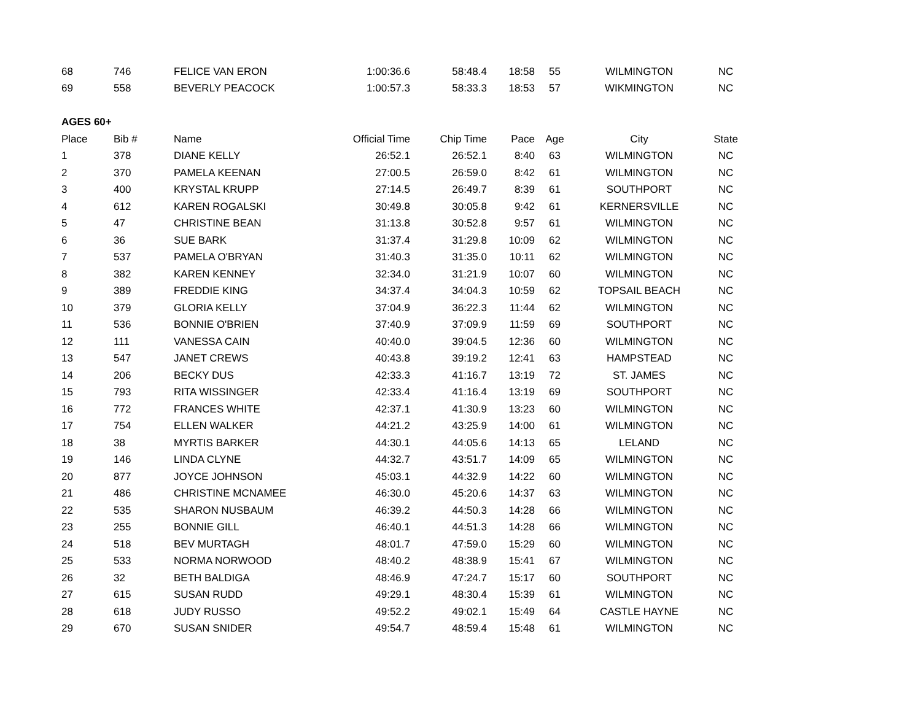| 68 | 746 | FELICE VAN ERON | 1:00:36.6 | 58:48.4 | 18:58 | 55 | WILMINGTON | NC |
| 69 | 558 | BEVERLY PEACOCK | 1:00:57.3 | 58:33.3 | 18:53 | 57 | WIKMINGTON | NC |
| AGES 60+ | | | | | | | | |
| Place | Bib # | Name | Official Time | Chip Time | Pace | Age | City | State |
| 1 | 378 | DIANE KELLY | 26:52.1 | 26:52.1 | 8:40 | 63 | WILMINGTON | NC |
| 2 | 370 | PAMELA KEENAN | 27:00.5 | 26:59.0 | 8:42 | 61 | WILMINGTON | NC |
| 3 | 400 | KRYSTAL KRUPP | 27:14.5 | 26:49.7 | 8:39 | 61 | SOUTHPORT | NC |
| 4 | 612 | KAREN ROGALSKI | 30:49.8 | 30:05.8 | 9:42 | 61 | KERNERSVILLE | NC |
| 5 | 47 | CHRISTINE BEAN | 31:13.8 | 30:52.8 | 9:57 | 61 | WILMINGTON | NC |
| 6 | 36 | SUE BARK | 31:37.4 | 31:29.8 | 10:09 | 62 | WILMINGTON | NC |
| 7 | 537 | PAMELA O'BRYAN | 31:40.3 | 31:35.0 | 10:11 | 62 | WILMINGTON | NC |
| 8 | 382 | KAREN KENNEY | 32:34.0 | 31:21.9 | 10:07 | 60 | WILMINGTON | NC |
| 9 | 389 | FREDDIE KING | 34:37.4 | 34:04.3 | 10:59 | 62 | TOPSAIL BEACH | NC |
| 10 | 379 | GLORIA KELLY | 37:04.9 | 36:22.3 | 11:44 | 62 | WILMINGTON | NC |
| 11 | 536 | BONNIE O'BRIEN | 37:40.9 | 37:09.9 | 11:59 | 69 | SOUTHPORT | NC |
| 12 | 111 | VANESSA CAIN | 40:40.0 | 39:04.5 | 12:36 | 60 | WILMINGTON | NC |
| 13 | 547 | JANET CREWS | 40:43.8 | 39:19.2 | 12:41 | 63 | HAMPSTEAD | NC |
| 14 | 206 | BECKY DUS | 42:33.3 | 41:16.7 | 13:19 | 72 | ST. JAMES | NC |
| 15 | 793 | RITA WISSINGER | 42:33.4 | 41:16.4 | 13:19 | 69 | SOUTHPORT | NC |
| 16 | 772 | FRANCES WHITE | 42:37.1 | 41:30.9 | 13:23 | 60 | WILMINGTON | NC |
| 17 | 754 | ELLEN WALKER | 44:21.2 | 43:25.9 | 14:00 | 61 | WILMINGTON | NC |
| 18 | 38 | MYRTIS BARKER | 44:30.1 | 44:05.6 | 14:13 | 65 | LELAND | NC |
| 19 | 146 | LINDA CLYNE | 44:32.7 | 43:51.7 | 14:09 | 65 | WILMINGTON | NC |
| 20 | 877 | JOYCE JOHNSON | 45:03.1 | 44:32.9 | 14:22 | 60 | WILMINGTON | NC |
| 21 | 486 | CHRISTINE MCNAMEE | 46:30.0 | 45:20.6 | 14:37 | 63 | WILMINGTON | NC |
| 22 | 535 | SHARON NUSBAUM | 46:39.2 | 44:50.3 | 14:28 | 66 | WILMINGTON | NC |
| 23 | 255 | BONNIE GILL | 46:40.1 | 44:51.3 | 14:28 | 66 | WILMINGTON | NC |
| 24 | 518 | BEV MURTAGH | 48:01.7 | 47:59.0 | 15:29 | 60 | WILMINGTON | NC |
| 25 | 533 | NORMA NORWOOD | 48:40.2 | 48:38.9 | 15:41 | 67 | WILMINGTON | NC |
| 26 | 32 | BETH BALDIGA | 48:46.9 | 47:24.7 | 15:17 | 60 | SOUTHPORT | NC |
| 27 | 615 | SUSAN RUDD | 49:29.1 | 48:30.4 | 15:39 | 61 | WILMINGTON | NC |
| 28 | 618 | JUDY RUSSO | 49:52.2 | 49:02.1 | 15:49 | 64 | CASTLE HAYNE | NC |
| 29 | 670 | SUSAN SNIDER | 49:54.7 | 48:59.4 | 15:48 | 61 | WILMINGTON | NC |